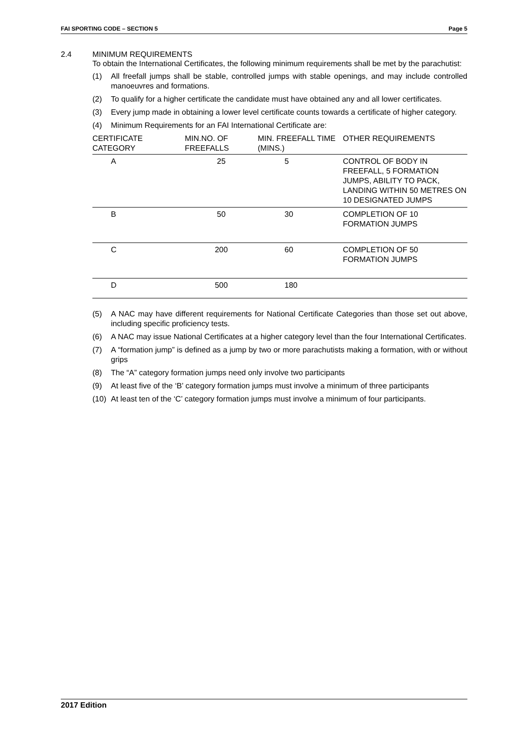FAI SPORTING CODE – SECTION 5 Page 5
2.4 MINIMUM REQUIREMENTS
To obtain the International Certificates, the following minimum requirements shall be met by the parachutist:
(1) All freefall jumps shall be stable, controlled jumps with stable openings, and may include controlled manoeuvres and formations.
(2) To qualify for a higher certificate the candidate must have obtained any and all lower certificates.
(3) Every jump made in obtaining a lower level certificate counts towards a certificate of higher category.
(4) Minimum Requirements for an FAI International Certificate are:
| CERTIFICATE CATEGORY | MIN.NO. OF FREEFALLS | MIN. FREEFALL TIME (MINS.) | OTHER REQUIREMENTS |
| --- | --- | --- | --- |
| A | 25 | 5 | CONTROL OF BODY IN FREEFALL, 5 FORMATION JUMPS, ABILITY TO PACK, LANDING WITHIN 50 METRES ON 10 DESIGNATED JUMPS |
| B | 50 | 30 | COMPLETION OF 10 FORMATION JUMPS |
| C | 200 | 60 | COMPLETION OF 50 FORMATION JUMPS |
| D | 500 | 180 | |
(5) A NAC may have different requirements for National Certificate Categories than those set out above, including specific proficiency tests.
(6) A NAC may issue National Certificates at a higher category level than the four International Certificates.
(7) A “formation jump” is defined as a jump by two or more parachutists making a formation, with or without grips
(8) The “A” category formation jumps need only involve two participants
(9) At least five of the ‘B’ category formation jumps must involve a minimum of three participants
(10) At least ten of the ‘C’ category formation jumps must involve a minimum of four participants.
2017 Edition